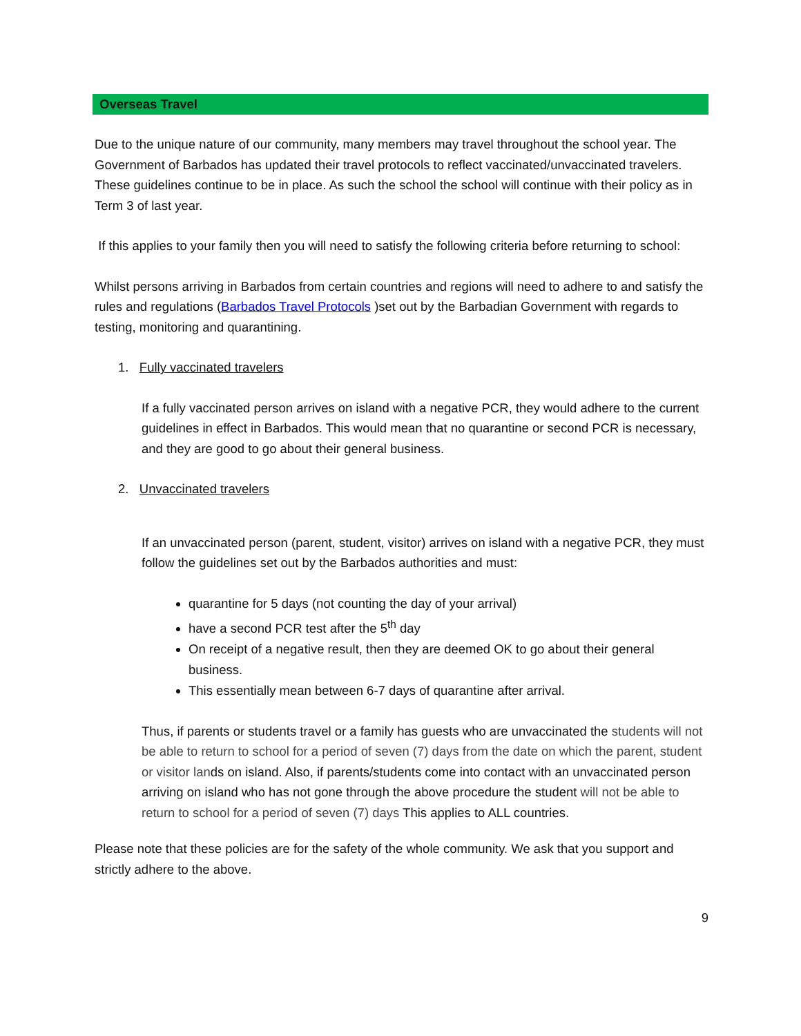Overseas Travel
Due to the unique nature of our community, many members may travel throughout the school year. The Government of Barbados has updated their travel protocols to reflect vaccinated/unvaccinated travelers. These guidelines continue to be in place. As such the school the school will continue with their policy as in Term 3 of last year.
If this applies to your family then you will need to satisfy the following criteria before returning to school:
Whilst persons arriving in Barbados from certain countries and regions will need to adhere to and satisfy the rules and regulations (Barbados Travel Protocols )set out by the Barbadian Government with regards to testing, monitoring and quarantining.
1. Fully vaccinated travelers
If a fully vaccinated person arrives on island with a negative PCR, they would adhere to the current guidelines in effect in Barbados. This would mean that no quarantine or second PCR is necessary, and they are good to go about their general business.
2. Unvaccinated travelers
If an unvaccinated person (parent, student, visitor) arrives on island with a negative PCR, they must follow the guidelines set out by the Barbados authorities and must:
quarantine for 5 days (not counting the day of your arrival)
have a second PCR test after the 5<sup>th</sup> day
On receipt of a negative result, then they are deemed OK to go about their general business.
This essentially mean between 6-7 days of quarantine after arrival.
Thus, if parents or students travel or a family has guests who are unvaccinated the students will not be able to return to school for a period of seven (7) days from the date on which the parent, student or visitor lands on island. Also, if parents/students come into contact with an unvaccinated person arriving on island who has not gone through the above procedure the student will not be able to return to school for a period of seven (7) days This applies to ALL countries.
Please note that these policies are for the safety of the whole community. We ask that you support and strictly adhere to the above.
9